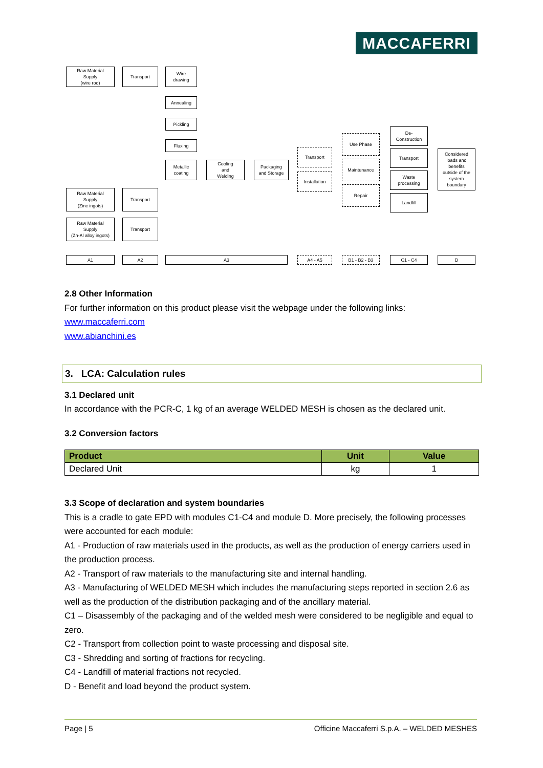MACCAFERRI
Raw Material
Supply
(wire rod)
Transport
Wire
drawing
Annealing
Pickling
Fluxing
Metallic
coating
Cooling
and
Welding
Packaging
and Storage
Transport
Installation
Use Phase
Maintenance
Repair
De-
Construction
Transport
Waste
processing
Landfill
Considered
loads and
benefits
outside of the
system
boundary
Raw Material
Supply
(Zinc ingots)
Transport
Raw Material
Supply
(Zn-Al alloy ingots)
Transport
A1 A2 A3 A4 - A5 B1 - B2 - B3 C1 - C4 D
2.8 Other Information
For further information on this product please visit the webpage under the following links:
www.maccaferri.com
www.abianchini.es
3. LCA: Calculation rules
3.1 Declared unit
In accordance with the PCR-C, 1 kg of an average WELDED MESH is chosen as the declared unit.
3.2 Conversion factors
| Product | Unit | Value |
| --- | --- | --- |
| Declared Unit | kg | 1 |
3.3 Scope of declaration and system boundaries
This is a cradle to gate EPD with modules C1-C4 and module D. More precisely, the following processes were accounted for each module:
A1 - Production of raw materials used in the products, as well as the production of energy carriers used in the production process.
A2 - Transport of raw materials to the manufacturing site and internal handling.
A3 - Manufacturing of WELDED MESH which includes the manufacturing steps reported in section 2.6 as well as the production of the distribution packaging and of the ancillary material.
C1 – Disassembly of the packaging and of the welded mesh were considered to be negligible and equal to zero.
C2 - Transport from collection point to waste processing and disposal site.
C3 - Shredding and sorting of fractions for recycling.
C4 - Landfill of material fractions not recycled.
D - Benefit and load beyond the product system.
Page | 5 Officine Maccaferri S.p.A. – WELDED MESHES